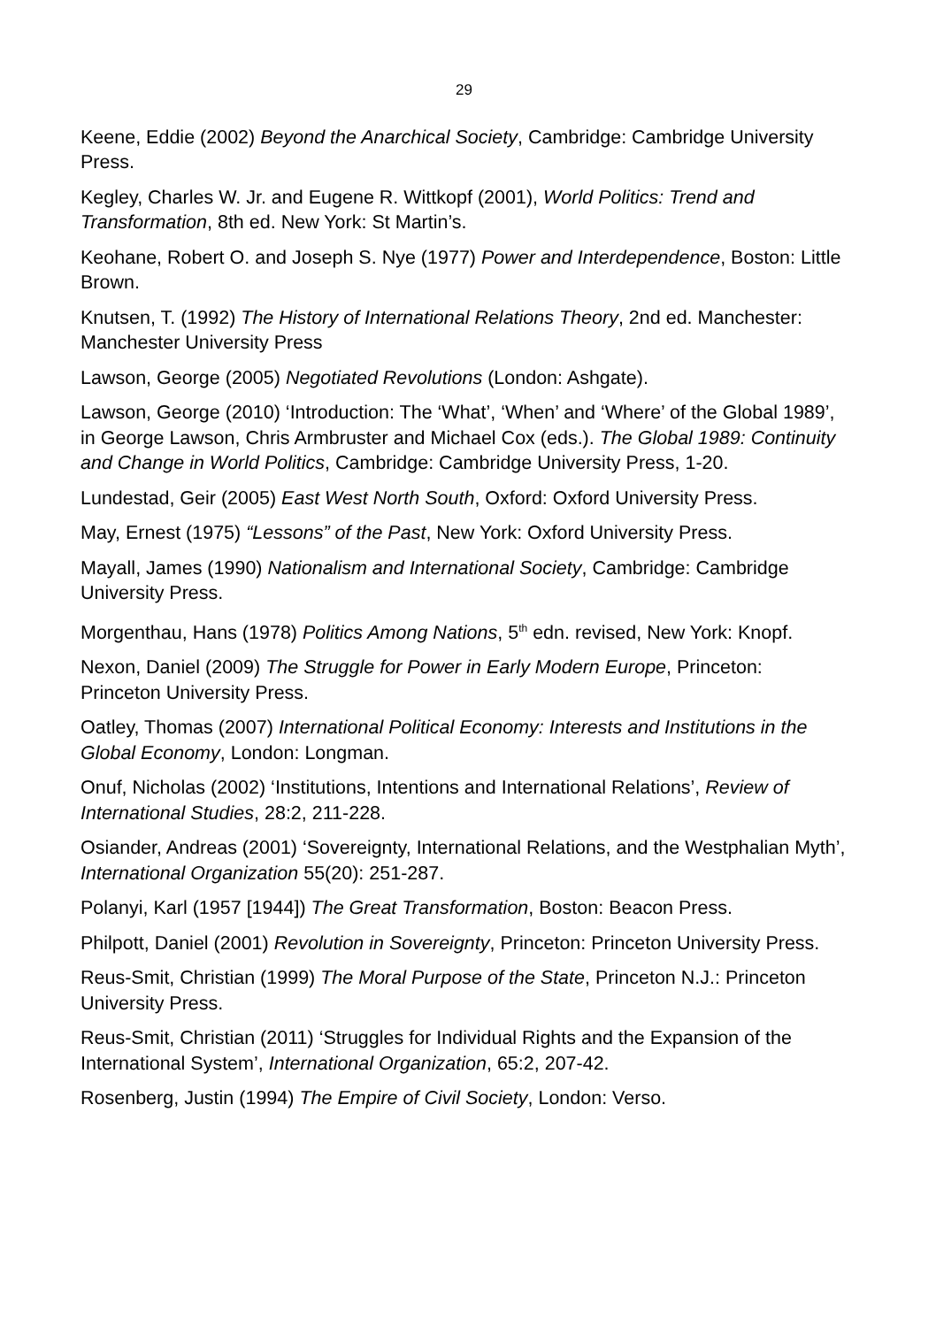29
Keene, Eddie (2002) Beyond the Anarchical Society, Cambridge: Cambridge University Press.
Kegley, Charles W. Jr. and Eugene R. Wittkopf (2001), World Politics: Trend and Transformation, 8th ed. New York: St Martin’s.
Keohane, Robert O. and Joseph S. Nye (1977) Power and Interdependence, Boston: Little Brown.
Knutsen, T. (1992) The History of International Relations Theory, 2nd ed. Manchester: Manchester University Press
Lawson, George (2005) Negotiated Revolutions (London: Ashgate).
Lawson, George (2010) ‘Introduction: The ‘What’, ‘When’ and ‘Where’ of the Global 1989’, in George Lawson, Chris Armbruster and Michael Cox (eds.). The Global 1989: Continuity and Change in World Politics, Cambridge: Cambridge University Press, 1-20.
Lundestad, Geir (2005) East West North South, Oxford: Oxford University Press.
May, Ernest (1975) “Lessons” of the Past, New York: Oxford University Press.
Mayall, James (1990) Nationalism and International Society, Cambridge: Cambridge University Press.
Morgenthau, Hans (1978) Politics Among Nations, 5<sup>th</sup> edn. revised, New York: Knopf.
Nexon, Daniel (2009) The Struggle for Power in Early Modern Europe, Princeton: Princeton University Press.
Oatley, Thomas (2007) International Political Economy: Interests and Institutions in the Global Economy, London: Longman.
Onuf, Nicholas (2002) ‘Institutions, Intentions and International Relations’, Review of International Studies, 28:2, 211-228.
Osiander, Andreas (2001) ‘Sovereignty, International Relations, and the Westphalian Myth’, International Organization 55(20): 251-287.
Polanyi, Karl (1957 [1944]) The Great Transformation, Boston: Beacon Press.
Philpott, Daniel (2001) Revolution in Sovereignty, Princeton: Princeton University Press.
Reus-Smit, Christian (1999) The Moral Purpose of the State, Princeton N.J.: Princeton University Press.
Reus-Smit, Christian (2011) ‘Struggles for Individual Rights and the Expansion of the International System’, International Organization, 65:2, 207-42.
Rosenberg, Justin (1994) The Empire of Civil Society, London: Verso.